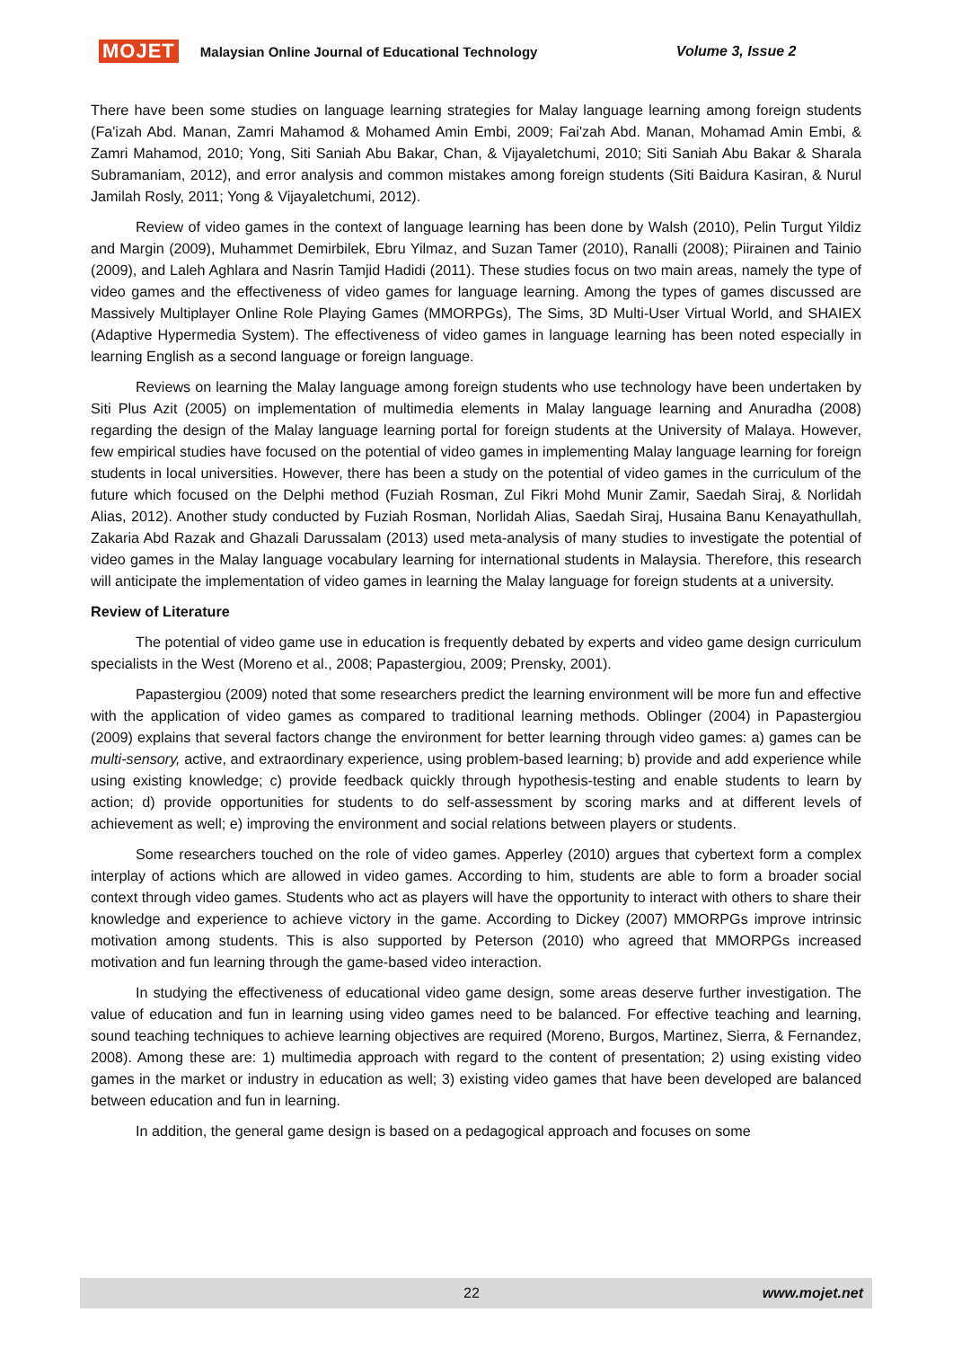MOJET Malaysian Online Journal of Educational Technology Volume 3, Issue 2
There have been some studies on language learning strategies for Malay language learning among foreign students (Fa'izah Abd. Manan, Zamri Mahamod & Mohamed Amin Embi, 2009; Fai'zah Abd. Manan, Mohamad Amin Embi, & Zamri Mahamod, 2010; Yong, Siti Saniah Abu Bakar, Chan, & Vijayaletchumi, 2010; Siti Saniah Abu Bakar & Sharala Subramaniam, 2012), and error analysis and common mistakes among foreign students (Siti Baidura Kasiran, & Nurul Jamilah Rosly, 2011; Yong & Vijayaletchumi, 2012).
Review of video games in the context of language learning has been done by Walsh (2010), Pelin Turgut Yildiz and Margin (2009), Muhammet Demirbilek, Ebru Yilmaz, and Suzan Tamer (2010), Ranalli (2008); Piirainen and Tainio (2009), and Laleh Aghlara and Nasrin Tamjid Hadidi (2011). These studies focus on two main areas, namely the type of video games and the effectiveness of video games for language learning. Among the types of games discussed are Massively Multiplayer Online Role Playing Games (MMORPGs), The Sims, 3D Multi-User Virtual World, and SHAIEX (Adaptive Hypermedia System). The effectiveness of video games in language learning has been noted especially in learning English as a second language or foreign language.
Reviews on learning the Malay language among foreign students who use technology have been undertaken by Siti Plus Azit (2005) on implementation of multimedia elements in Malay language learning and Anuradha (2008) regarding the design of the Malay language learning portal for foreign students at the University of Malaya. However, few empirical studies have focused on the potential of video games in implementing Malay language learning for foreign students in local universities. However, there has been a study on the potential of video games in the curriculum of the future which focused on the Delphi method (Fuziah Rosman, Zul Fikri Mohd Munir Zamir, Saedah Siraj, & Norlidah Alias, 2012). Another study conducted by Fuziah Rosman, Norlidah Alias, Saedah Siraj, Husaina Banu Kenayathullah, Zakaria Abd Razak and Ghazali Darussalam (2013) used meta-analysis of many studies to investigate the potential of video games in the Malay language vocabulary learning for international students in Malaysia. Therefore, this research will anticipate the implementation of video games in learning the Malay language for foreign students at a university.
Review of Literature
The potential of video game use in education is frequently debated by experts and video game design curriculum specialists in the West (Moreno et al., 2008; Papastergiou, 2009; Prensky, 2001).
Papastergiou (2009) noted that some researchers predict the learning environment will be more fun and effective with the application of video games as compared to traditional learning methods. Oblinger (2004) in Papastergiou (2009) explains that several factors change the environment for better learning through video games: a) games can be multi-sensory, active, and extraordinary experience, using problem-based learning; b) provide and add experience while using existing knowledge; c) provide feedback quickly through hypothesis-testing and enable students to learn by action; d) provide opportunities for students to do self-assessment by scoring marks and at different levels of achievement as well; e) improving the environment and social relations between players or students.
Some researchers touched on the role of video games. Apperley (2010) argues that cybertext form a complex interplay of actions which are allowed in video games. According to him, students are able to form a broader social context through video games. Students who act as players will have the opportunity to interact with others to share their knowledge and experience to achieve victory in the game. According to Dickey (2007) MMORPGs improve intrinsic motivation among students. This is also supported by Peterson (2010) who agreed that MMORPGs increased motivation and fun learning through the game-based video interaction.
In studying the effectiveness of educational video game design, some areas deserve further investigation. The value of education and fun in learning using video games need to be balanced. For effective teaching and learning, sound teaching techniques to achieve learning objectives are required (Moreno, Burgos, Martinez, Sierra, & Fernandez, 2008). Among these are: 1) multimedia approach with regard to the content of presentation; 2) using existing video games in the market or industry in education as well; 3) existing video games that have been developed are balanced between education and fun in learning.
In addition, the general game design is based on a pedagogical approach and focuses on some
22 www.mojet.net